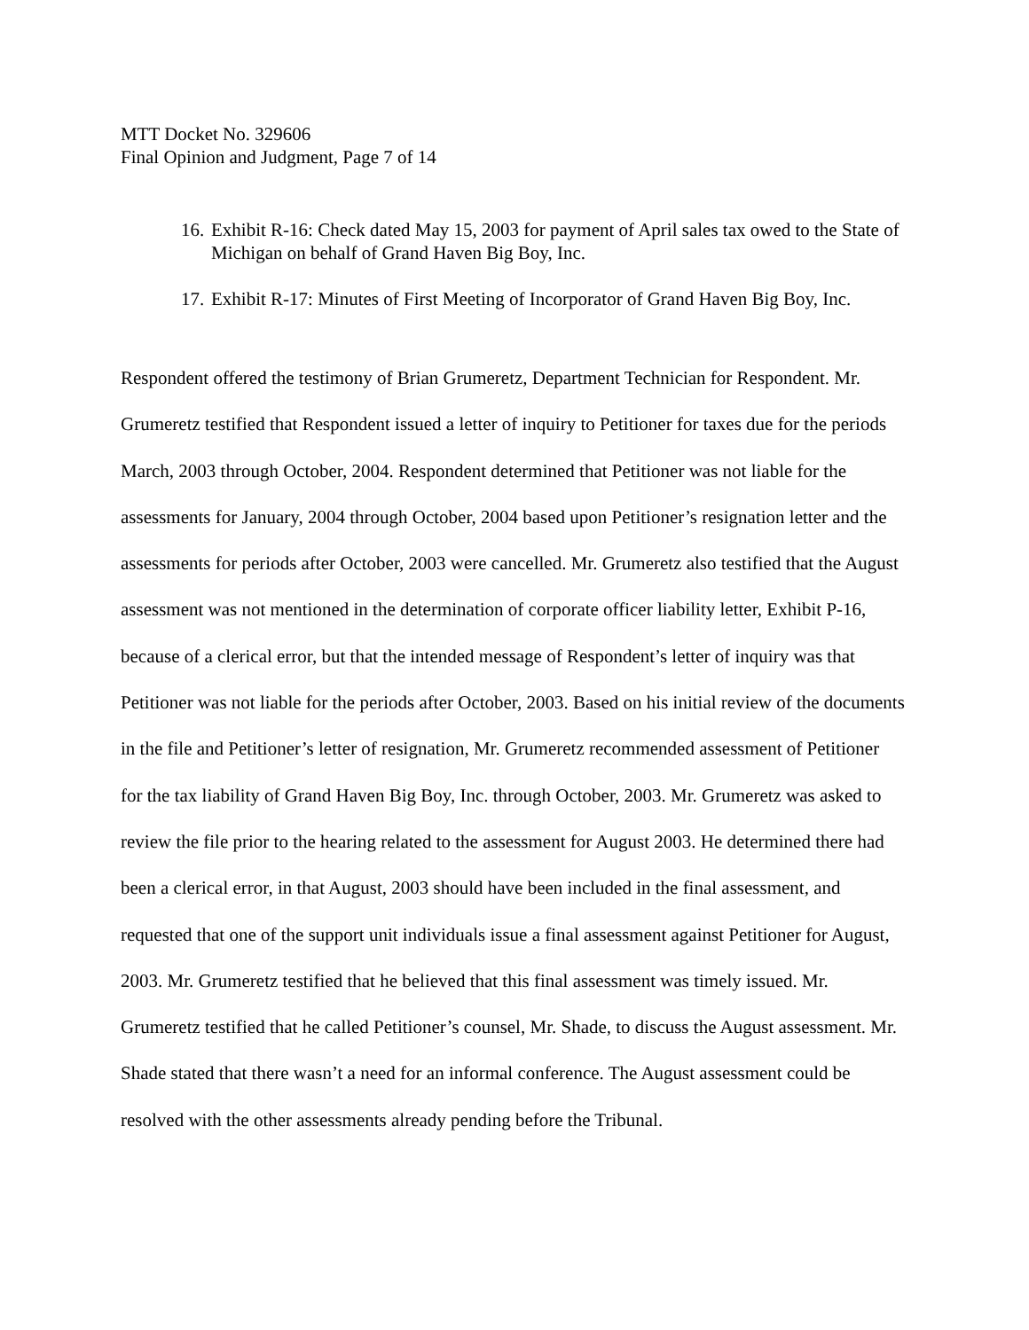MTT Docket No. 329606
Final Opinion and Judgment, Page 7 of 14
16. Exhibit R-16: Check dated May 15, 2003 for payment of April sales tax owed to the State of Michigan on behalf of Grand Haven Big Boy, Inc.
17. Exhibit R-17: Minutes of First Meeting of Incorporator of Grand Haven Big Boy, Inc.
Respondent offered the testimony of Brian Grumeretz, Department Technician for Respondent. Mr. Grumeretz testified that Respondent issued a letter of inquiry to Petitioner for taxes due for the periods March, 2003 through October, 2004. Respondent determined that Petitioner was not liable for the assessments for January, 2004 through October, 2004 based upon Petitioner’s resignation letter and the assessments for periods after October, 2003 were cancelled. Mr. Grumeretz also testified that the August assessment was not mentioned in the determination of corporate officer liability letter, Exhibit P-16, because of a clerical error, but that the intended message of Respondent’s letter of inquiry was that Petitioner was not liable for the periods after October, 2003. Based on his initial review of the documents in the file and Petitioner’s letter of resignation, Mr. Grumeretz recommended assessment of Petitioner for the tax liability of Grand Haven Big Boy, Inc. through October, 2003. Mr. Grumeretz was asked to review the file prior to the hearing related to the assessment for August 2003. He determined there had been a clerical error, in that August, 2003 should have been included in the final assessment, and requested that one of the support unit individuals issue a final assessment against Petitioner for August, 2003. Mr. Grumeretz testified that he believed that this final assessment was timely issued. Mr. Grumeretz testified that he called Petitioner’s counsel, Mr. Shade, to discuss the August assessment. Mr. Shade stated that there wasn’t a need for an informal conference. The August assessment could be resolved with the other assessments already pending before the Tribunal.